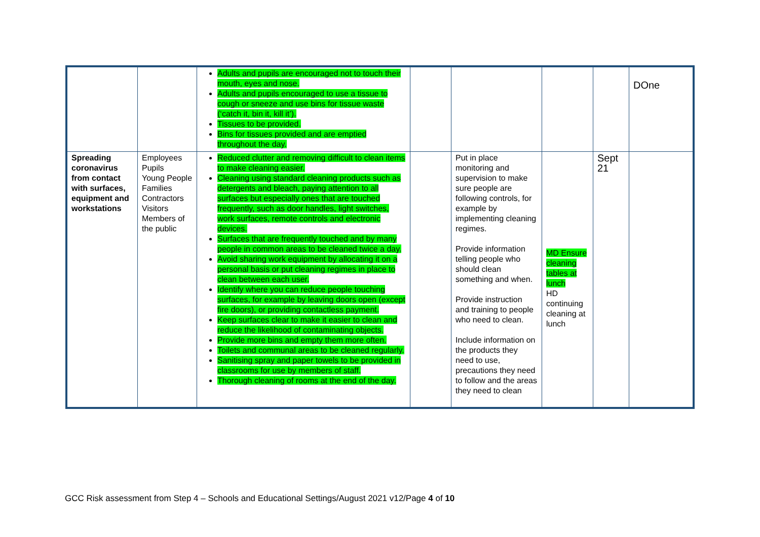| | | Adults and pupils are encouraged not to touch their mouth, eyes and nose. Adults and pupils encouraged to use a tissue to cough or sneeze and use bins for tissue waste (‘catch it, bin it, kill it’). Tissues to be provided. Bins for tissues provided and are emptied throughout the day. | | | | | DOne |
| Spreading coronavirus from contact with surfaces, equipment and workstations | Employees Pupils Young People Families Contractors Visitors Members of the public | Reduced clutter and removing difficult to clean items to make cleaning easier. Cleaning using standard cleaning products such as detergents and bleach, paying attention to all surfaces but especially ones that are touched frequently, such as door handles, light switches, work surfaces, remote controls and electronic devices. Surfaces that are frequently touched and by many people in common areas to be cleaned twice a day. Avoid sharing work equipment by allocating it on a personal basis or put cleaning regimes in place to clean between each user. Identify where you can reduce people touching surfaces, for example by leaving doors open (except fire doors), or providing contactless payment. Keep surfaces clear to make it easier to clean and reduce the likelihood of contaminating objects. Provide more bins and empty them more often. Toilets and communal areas to be cleaned regularly. Sanitising spray and paper towels to be provided in classrooms for use by members of staff. Thorough cleaning of rooms at the end of the day. | | Put in place monitoring and supervision to make sure people are following controls, for example by implementing cleaning regimes. Provide information telling people who should clean something and when. Provide instruction and training to people who need to clean. Include information on the products they need to use, precautions they need to follow and the areas they need to clean | MD Ensure cleaning tables at lunch HD continuing cleaning at lunch | Sept 21 | |
GCC Risk assessment from Step 4 – Schools and Educational Settings/August 2021 v12/Page 4 of 10